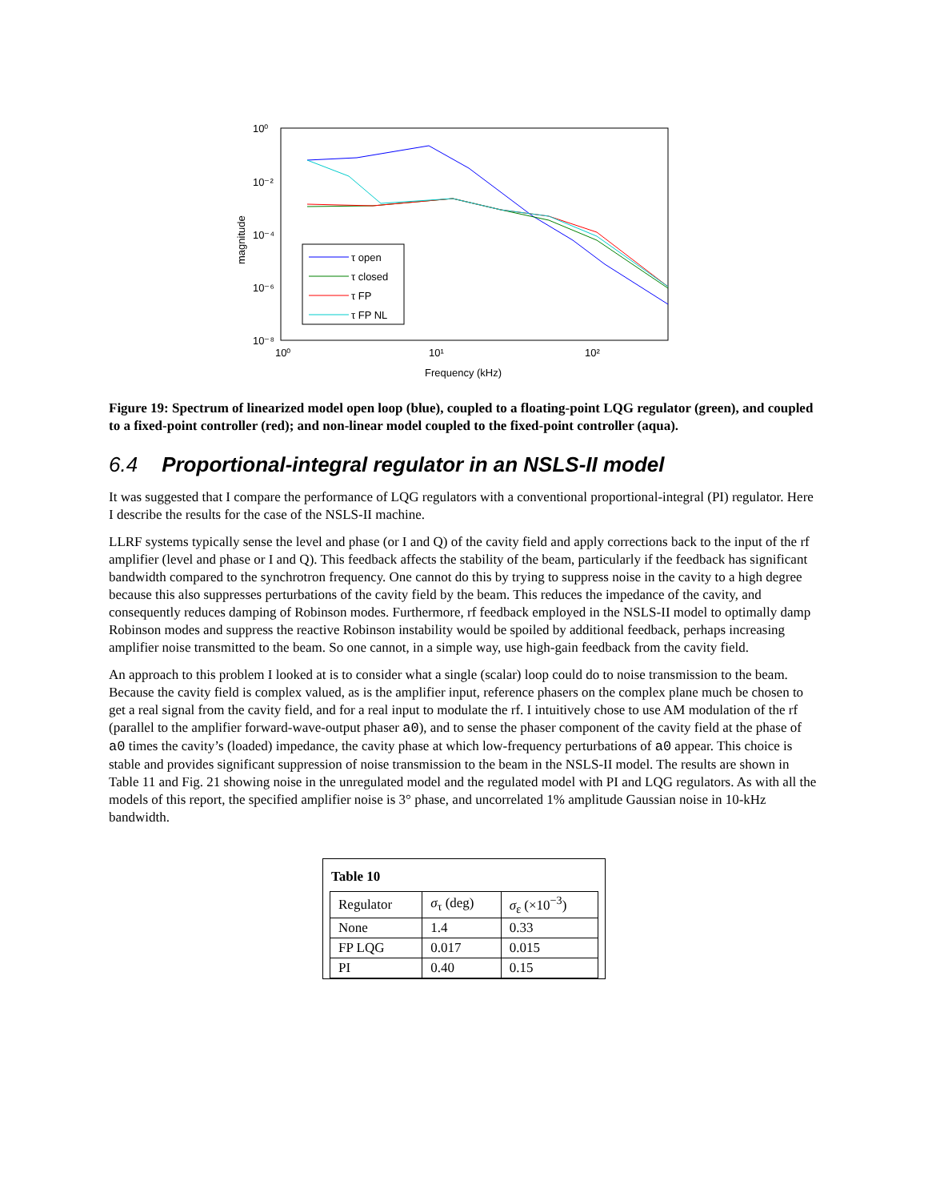10⁰
10⁻²
10⁻⁴
10⁻⁶
10⁻⁸
10⁰
10¹
10²
Frequency (kHz)
magnitude
τ open
τ closed
τ FP
τ FP NL
Figure 19: Spectrum of linearized model open loop (blue), coupled to a floating-point LQG regulator (green), and coupled to a fixed-point controller (red); and non-linear model coupled to the fixed-point controller (aqua).
6.4 Proportional-integral regulator in an NSLS-II model
It was suggested that I compare the performance of LQG regulators with a conventional proportional-integral (PI) regulator. Here I describe the results for the case of the NSLS-II machine.
LLRF systems typically sense the level and phase (or I and Q) of the cavity field and apply corrections back to the input of the rf amplifier (level and phase or I and Q). This feedback affects the stability of the beam, particularly if the feedback has significant bandwidth compared to the synchrotron frequency. One cannot do this by trying to suppress noise in the cavity to a high degree because this also suppresses perturbations of the cavity field by the beam. This reduces the impedance of the cavity, and consequently reduces damping of Robinson modes. Furthermore, rf feedback employed in the NSLS-II model to optimally damp Robinson modes and suppress the reactive Robinson instability would be spoiled by additional feedback, perhaps increasing amplifier noise transmitted to the beam. So one cannot, in a simple way, use high-gain feedback from the cavity field.
An approach to this problem I looked at is to consider what a single (scalar) loop could do to noise transmission to the beam. Because the cavity field is complex valued, as is the amplifier input, reference phasers on the complex plane much be chosen to get a real signal from the cavity field, and for a real input to modulate the rf. I intuitively chose to use AM modulation of the rf (parallel to the amplifier forward-wave-output phaser a0), and to sense the phaser component of the cavity field at the phase of a0 times the cavity’s (loaded) impedance, the cavity phase at which low-frequency perturbations of a0 appear. This choice is stable and provides significant suppression of noise transmission to the beam in the NSLS-II model. The results are shown in Table 11 and Fig. 21 showing noise in the unregulated model and the regulated model with PI and LQG regulators. As with all the models of this report, the specified amplifier noise is 3° phase, and uncorrelated 1% amplitude Gaussian noise in 10-kHz bandwidth.
Table 10
| Regulator | σ<sub>τ</sub> (deg) | σ<sub>ε</sub> (×10<sup>−3</sup>) |
| --- | --- | --- |
| None | 1.4 | 0.33 |
| FP LQG | 0.017 | 0.015 |
| PI | 0.40 | 0.15 |